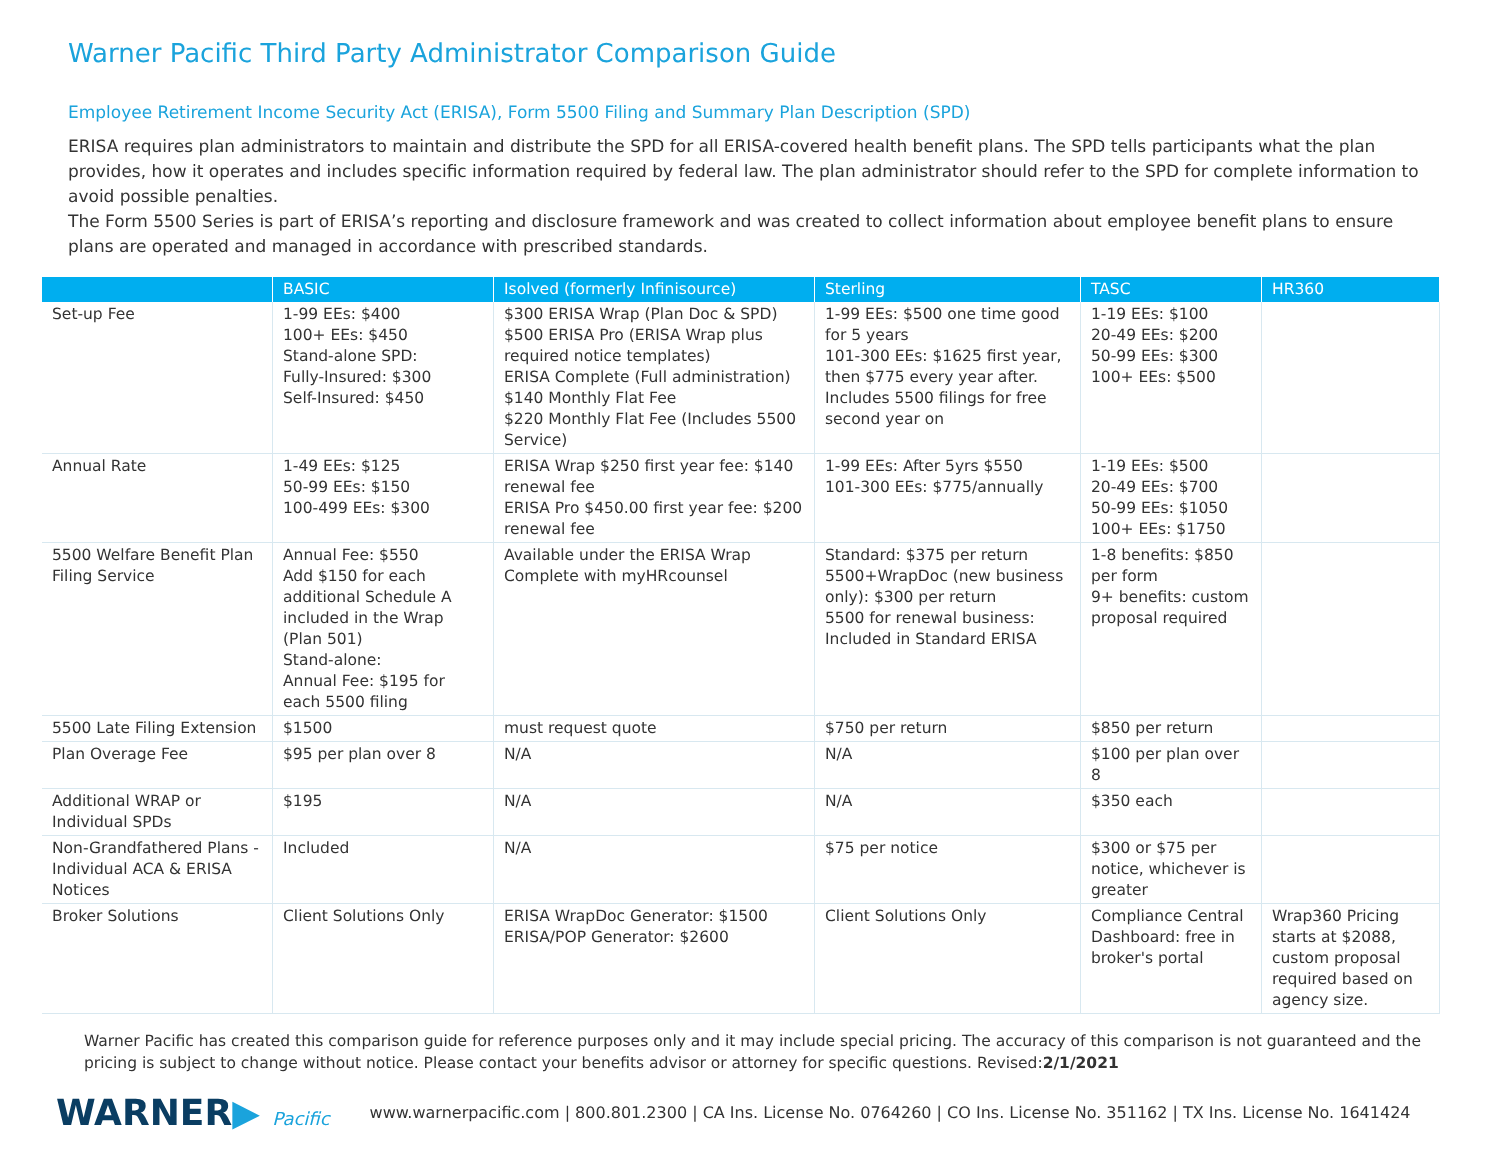Warner Pacific Third Party Administrator Comparison Guide
Employee Retirement Income Security Act (ERISA), Form 5500 Filing and Summary Plan Description (SPD)
ERISA requires plan administrators to maintain and distribute the SPD for all ERISA-covered health benefit plans. The SPD tells participants what the plan provides, how it operates and includes specific information required by federal law. The plan administrator should refer to the SPD for complete information to avoid possible penalties.
The Form 5500 Series is part of ERISA’s reporting and disclosure framework and was created to collect information about employee benefit plans to ensure plans are operated and managed in accordance with prescribed standards.
| | BASIC | Isolved (formerly Infinisource) | Sterling | TASC | HR360 |
| --- | --- | --- | --- | --- | --- |
| Set-up Fee | 1-99 EEs: $400 100+ EEs: $450 Stand-alone SPD: Fully-Insured: $300 Self-Insured: $450 | $300 ERISA Wrap (Plan Doc & SPD) $500 ERISA Pro (ERISA Wrap plus required notice templates) ERISA Complete (Full administration) $140 Monthly Flat Fee $220 Monthly Flat Fee (Includes 5500 Service) | 1-99 EEs: $500 one time good for 5 years 101-300 EEs: $1625 first year, then $775 every year after. Includes 5500 filings for free second year on | 1-19 EEs: $100 20-49 EEs: $200 50-99 EEs: $300 100+ EEs: $500 | |
| Annual Rate | 1-49 EEs: $125 50-99 EEs: $150 100-499 EEs: $300 | ERISA Wrap $250 first year fee: $140 renewal fee ERISA Pro $450.00 first year fee: $200 renewal fee | 1-99 EEs: After 5yrs $550 101-300 EEs: $775/annually | 1-19 EEs: $500 20-49 EEs: $700 50-99 EEs: $1050 100+ EEs: $1750 | |
| 5500 Welfare Benefit Plan Filing Service | Annual Fee: $550 Add $150 for each additional Schedule A included in the Wrap (Plan 501) Stand-alone: Annual Fee: $195 for each 5500 filing | Available under the ERISA Wrap Complete with myHRcounsel | Standard: $375 per return 5500+WrapDoc (new business only): $300 per return 5500 for renewal business: Included in Standard ERISA | 1-8 benefits: $850 per form 9+ benefits: custom proposal required | |
| 5500 Late Filing Extension | $1500 | must request quote | $750 per return | $850 per return | |
| Plan Overage Fee | $95 per plan over 8 | N/A | N/A | $100 per plan over 8 | |
| Additional WRAP or Individual SPDs | $195 | N/A | N/A | $350 each | |
| Non-Grandfathered Plans - Individual ACA & ERISA Notices | Included | N/A | $75 per notice | $300 or $75 per notice, whichever is greater | |
| Broker Solutions | Client Solutions Only | ERISA WrapDoc Generator: $1500 ERISA/POP Generator: $2600 | Client Solutions Only | Compliance Central Dashboard: free in broker's portal | Wrap360 Pricing starts at $2088, custom proposal required based on agency size. |
Warner Pacific has created this comparison guide for reference purposes only and it may include special pricing. The accuracy of this comparison is not guaranteed and the pricing is subject to change without notice. Please contact your benefits advisor or attorney for specific questions. Revised:2/1/2021
WARNER▶ Pacific
www.warnerpacific.com | 800.801.2300 | CA Ins. License No. 0764260 | CO Ins. License No. 351162 | TX Ins. License No. 1641424